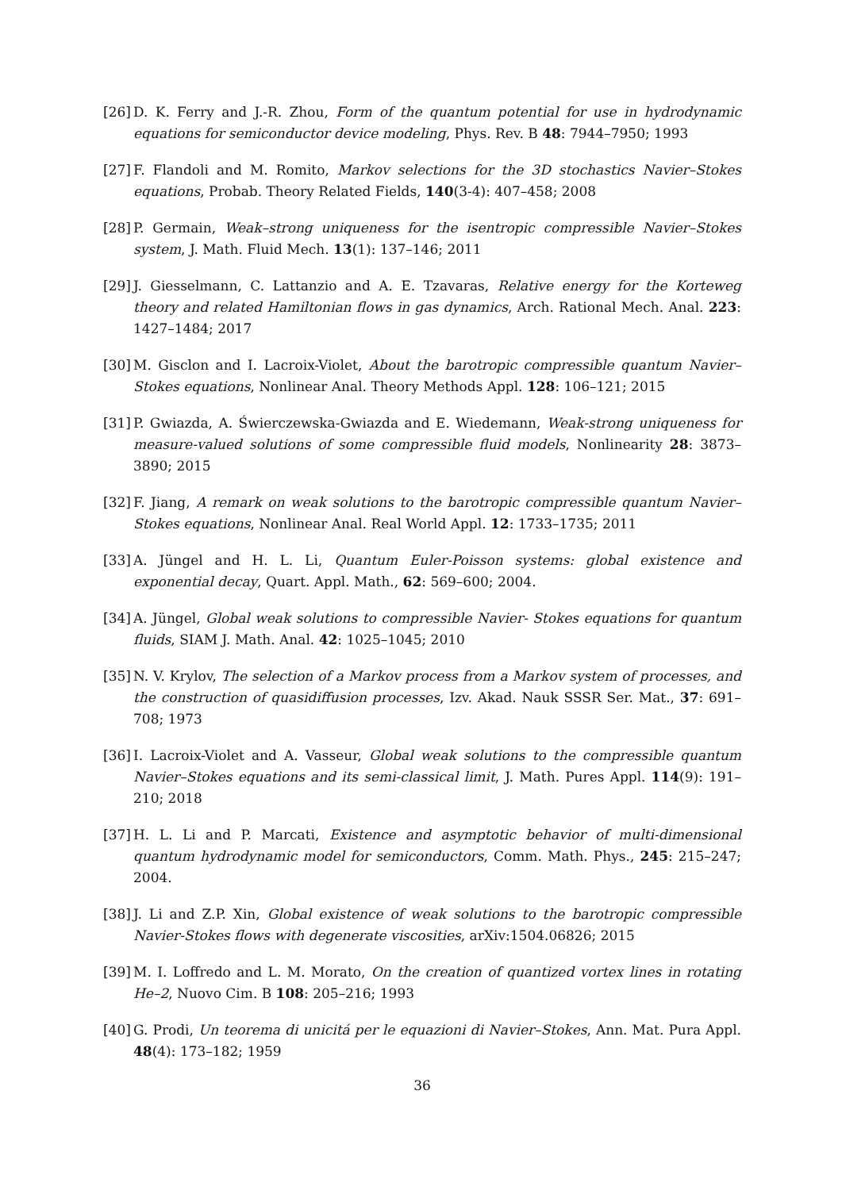[26] D. K. Ferry and J.-R. Zhou, Form of the quantum potential for use in hydrodynamic equations for semiconductor device modeling, Phys. Rev. B 48: 7944–7950; 1993
[27] F. Flandoli and M. Romito, Markov selections for the 3D stochastics Navier–Stokes equations, Probab. Theory Related Fields, 140(3-4): 407–458; 2008
[28] P. Germain, Weak–strong uniqueness for the isentropic compressible Navier–Stokes system, J. Math. Fluid Mech. 13(1): 137–146; 2011
[29] J. Giesselmann, C. Lattanzio and A. E. Tzavaras, Relative energy for the Korteweg theory and related Hamiltonian flows in gas dynamics, Arch. Rational Mech. Anal. 223: 1427–1484; 2017
[30] M. Gisclon and I. Lacroix-Violet, About the barotropic compressible quantum Navier–Stokes equations, Nonlinear Anal. Theory Methods Appl. 128: 106–121; 2015
[31] P. Gwiazda, A. Świerczewska-Gwiazda and E. Wiedemann, Weak-strong uniqueness for measure-valued solutions of some compressible fluid models, Nonlinearity 28: 3873–3890; 2015
[32] F. Jiang, A remark on weak solutions to the barotropic compressible quantum Navier–Stokes equations, Nonlinear Anal. Real World Appl. 12: 1733–1735; 2011
[33] A. Jüngel and H. L. Li, Quantum Euler-Poisson systems: global existence and exponential decay, Quart. Appl. Math., 62: 569–600; 2004.
[34] A. Jüngel, Global weak solutions to compressible Navier- Stokes equations for quantum fluids, SIAM J. Math. Anal. 42: 1025–1045; 2010
[35] N. V. Krylov, The selection of a Markov process from a Markov system of processes, and the construction of quasidiffusion processes, Izv. Akad. Nauk SSSR Ser. Mat., 37: 691–708; 1973
[36] I. Lacroix-Violet and A. Vasseur, Global weak solutions to the compressible quantum Navier–Stokes equations and its semi-classical limit, J. Math. Pures Appl. 114(9): 191–210; 2018
[37] H. L. Li and P. Marcati, Existence and asymptotic behavior of multi-dimensional quantum hydrodynamic model for semiconductors, Comm. Math. Phys., 245: 215–247; 2004.
[38] J. Li and Z.P. Xin, Global existence of weak solutions to the barotropic compressible Navier-Stokes flows with degenerate viscosities, arXiv:1504.06826; 2015
[39] M. I. Loffredo and L. M. Morato, On the creation of quantized vortex lines in rotating He–2, Nuovo Cim. B 108: 205–216; 1993
[40] G. Prodi, Un teorema di unicitá per le equazioni di Navier–Stokes, Ann. Mat. Pura Appl. 48(4): 173–182; 1959
36